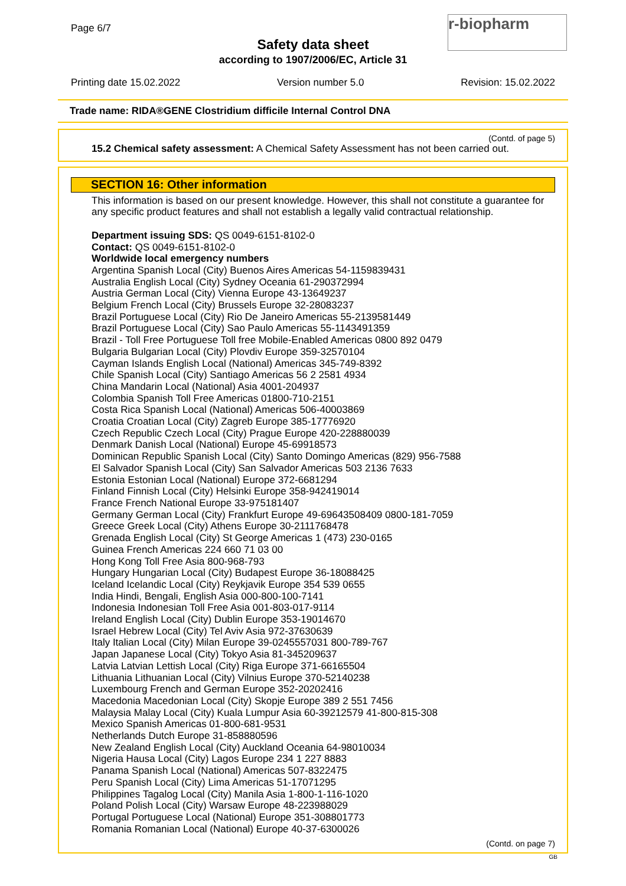Page 6/7
Safety data sheet
according to 1907/2006/EC, Article 31
r-biopharm
Printing date 15.02.2022 Version number 5.0 Revision: 15.02.2022
Trade name: RIDA®GENE Clostridium difficile Internal Control DNA
(Contd. of page 5)
15.2 Chemical safety assessment: A Chemical Safety Assessment has not been carried out.
SECTION 16: Other information
This information is based on our present knowledge. However, this shall not constitute a guarantee for any specific product features and shall not establish a legally valid contractual relationship.
Department issuing SDS: QS 0049-6151-8102-0
Contact: QS 0049-6151-8102-0
Worldwide local emergency numbers
Argentina Spanish Local (City) Buenos Aires Americas 54-1159839431
Australia English Local (City) Sydney Oceania 61-290372994
Austria German Local (City) Vienna Europe 43-13649237
Belgium French Local (City) Brussels Europe 32-28083237
Brazil Portuguese Local (City) Rio De Janeiro Americas 55-2139581449
Brazil Portuguese Local (City) Sao Paulo Americas 55-1143491359
Brazil - Toll Free Portuguese Toll free Mobile-Enabled Americas 0800 892 0479
Bulgaria Bulgarian Local (City) Plovdiv Europe 359-32570104
Cayman Islands English Local (National) Americas 345-749-8392
Chile Spanish Local (City) Santiago Americas 56 2 2581 4934
China Mandarin Local (National) Asia 4001-204937
Colombia Spanish Toll Free Americas 01800-710-2151
Costa Rica Spanish Local (National) Americas 506-40003869
Croatia Croatian Local (City) Zagreb Europe 385-17776920
Czech Republic Czech Local (City) Prague Europe 420-228880039
Denmark Danish Local (National) Europe 45-69918573
Dominican Republic Spanish Local (City) Santo Domingo Americas (829) 956-7588
El Salvador Spanish Local (City) San Salvador Americas 503 2136 7633
Estonia Estonian Local (National) Europe 372-6681294
Finland Finnish Local (City) Helsinki Europe 358-942419014
France French National Europe 33-975181407
Germany German Local (City) Frankfurt Europe 49-69643508409 0800-181-7059
Greece Greek Local (City) Athens Europe 30-2111768478
Grenada English Local (City) St George Americas 1 (473) 230-0165
Guinea French Americas 224 660 71 03 00
Hong Kong Toll Free Asia 800-968-793
Hungary Hungarian Local (City) Budapest Europe 36-18088425
Iceland Icelandic Local (City) Reykjavik Europe 354 539 0655
India Hindi, Bengali, English Asia 000-800-100-7141
Indonesia Indonesian Toll Free Asia 001-803-017-9114
Ireland English Local (City) Dublin Europe 353-19014670
Israel Hebrew Local (City) Tel Aviv Asia 972-37630639
Italy Italian Local (City) Milan Europe 39-0245557031 800-789-767
Japan Japanese Local (City) Tokyo Asia 81-345209637
Latvia Latvian Lettish Local (City) Riga Europe 371-66165504
Lithuania Lithuanian Local (City) Vilnius Europe 370-52140238
Luxembourg French and German Europe 352-20202416
Macedonia Macedonian Local (City) Skopje Europe 389 2 551 7456
Malaysia Malay Local (City) Kuala Lumpur Asia 60-39212579 41-800-815-308
Mexico Spanish Americas 01-800-681-9531
Netherlands Dutch Europe 31-858880596
New Zealand English Local (City) Auckland Oceania 64-98010034
Nigeria Hausa Local (City) Lagos Europe 234 1 227 8883
Panama Spanish Local (National) Americas 507-8322475
Peru Spanish Local (City) Lima Americas 51-17071295
Philippines Tagalog Local (City) Manila Asia 1-800-1-116-1020
Poland Polish Local (City) Warsaw Europe 48-223988029
Portugal Portuguese Local (National) Europe 351-308801773
Romania Romanian Local (National) Europe 40-37-6300026
(Contd. on page 7)
GB